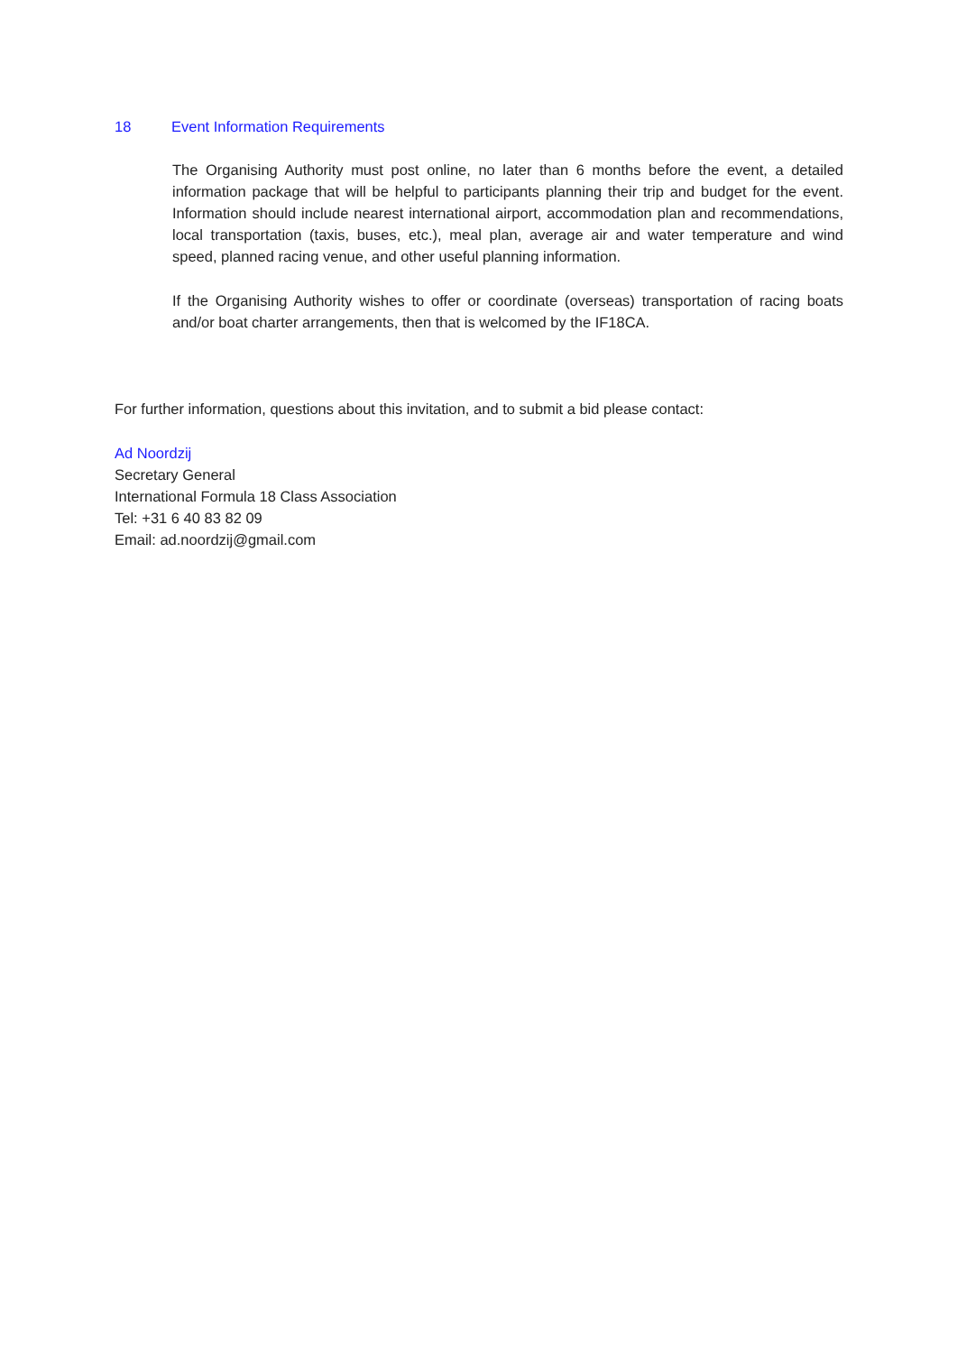18 Event Information Requirements
The Organising Authority must post online, no later than 6 months before the event, a detailed information package that will be helpful to participants planning their trip and budget for the event. Information should include nearest international airport, accommodation plan and recommendations, local transportation (taxis, buses, etc.), meal plan, average air and water temperature and wind speed, planned racing venue, and other useful planning information.
If the Organising Authority wishes to offer or coordinate (overseas) transportation of racing boats and/or boat charter arrangements, then that is welcomed by the IF18CA.
For further information, questions about this invitation, and to submit a bid please contact:
Ad Noordzij
Secretary General
International Formula 18 Class Association
Tel: +31 6 40 83 82 09
Email: ad.noordzij@gmail.com